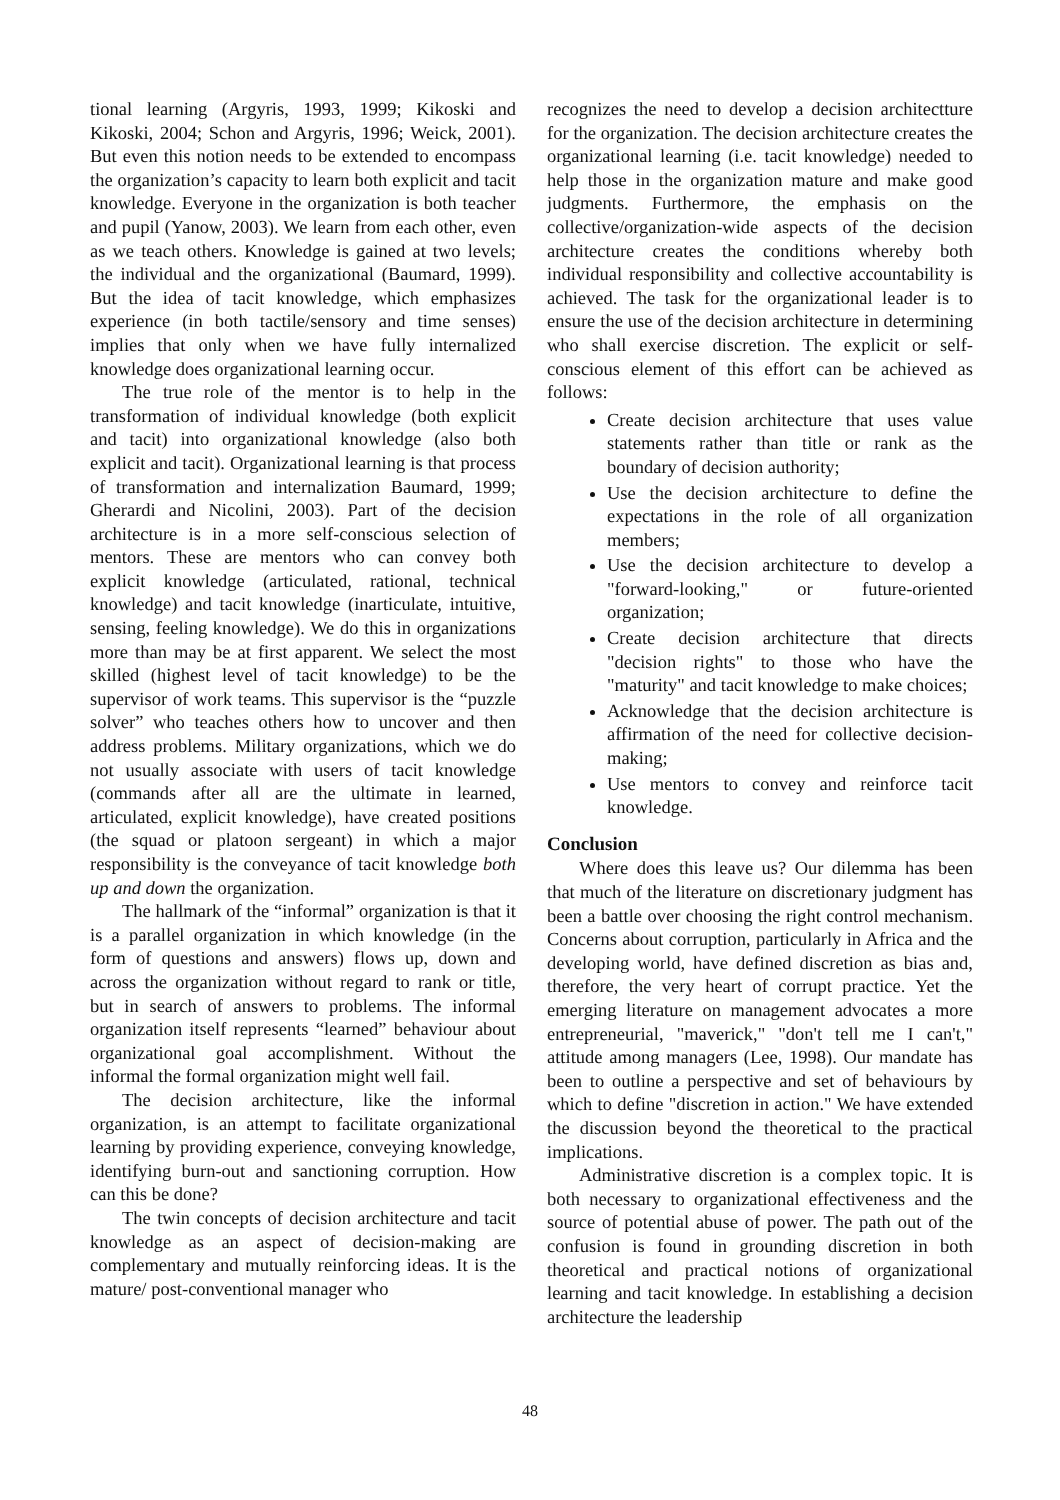tional learning (Argyris, 1993, 1999; Kikoski and Kikoski, 2004; Schon and Argyris, 1996; Weick, 2001). But even this notion needs to be extended to encompass the organization’s capacity to learn both explicit and tacit knowledge. Everyone in the organization is both teacher and pupil (Yanow, 2003). We learn from each other, even as we teach others. Knowledge is gained at two levels; the individual and the organizational (Baumard, 1999). But the idea of tacit knowledge, which emphasizes experience (in both tactile/sensory and time senses) implies that only when we have fully internalized knowledge does organizational learning occur.
The true role of the mentor is to help in the transformation of individual knowledge (both explicit and tacit) into organizational knowledge (also both explicit and tacit). Organizational learning is that process of transformation and internalization Baumard, 1999; Gherardi and Nicolini, 2003). Part of the decision architecture is in a more self-conscious selection of mentors. These are mentors who can convey both explicit knowledge (articulated, rational, technical knowledge) and tacit knowledge (inarticulate, intuitive, sensing, feeling knowledge). We do this in organizations more than may be at first apparent. We select the most skilled (highest level of tacit knowledge) to be the supervisor of work teams. This supervisor is the “puzzle solver” who teaches others how to uncover and then address problems. Military organizations, which we do not usually associate with users of tacit knowledge (commands after all are the ultimate in learned, articulated, explicit knowledge), have created positions (the squad or platoon sergeant) in which a major responsibility is the conveyance of tacit knowledge both up and down the organization.
The hallmark of the “informal” organization is that it is a parallel organization in which knowledge (in the form of questions and answers) flows up, down and across the organization without regard to rank or title, but in search of answers to problems. The informal organization itself represents “learned” behaviour about organizational goal accomplishment. Without the informal the formal organization might well fail.
The decision architecture, like the informal organization, is an attempt to facilitate organizational learning by providing experience, conveying knowledge, identifying burn-out and sanctioning corruption. How can this be done?
The twin concepts of decision architecture and tacit knowledge as an aspect of decision-making are complementary and mutually reinforcing ideas. It is the mature/ post-conventional manager who
recognizes the need to develop a decision architectture for the organization. The decision architecture creates the organizational learning (i.e. tacit knowledge) needed to help those in the organization mature and make good judgments. Furthermore, the emphasis on the collective/organization-wide aspects of the decision architecture creates the conditions whereby both individual responsibility and collective accountability is achieved. The task for the organizational leader is to ensure the use of the decision architecture in determining who shall exercise discretion. The explicit or self-conscious element of this effort can be achieved as follows:
Create decision architecture that uses value statements rather than title or rank as the boundary of decision authority;
Use the decision architecture to define the expectations in the role of all organization members;
Use the decision architecture to develop a "forward-looking," or future-oriented organization;
Create decision architecture that directs "decision rights" to those who have the "maturity" and tacit knowledge to make choices;
Acknowledge that the decision architecture is affirmation of the need for collective decision-making;
Use mentors to convey and reinforce tacit knowledge.
Conclusion
Where does this leave us? Our dilemma has been that much of the literature on discretionary judgment has been a battle over choosing the right control mechanism. Concerns about corruption, particularly in Africa and the developing world, have defined discretion as bias and, therefore, the very heart of corrupt practice. Yet the emerging literature on management advocates a more entrepreneurial, "maverick," "don't tell me I can't," attitude among managers (Lee, 1998). Our mandate has been to outline a perspective and set of behaviours by which to define "discretion in action." We have extended the discussion beyond the theoretical to the practical implications.
Administrative discretion is a complex topic. It is both necessary to organizational effectiveness and the source of potential abuse of power. The path out of the confusion is found in grounding discretion in both theoretical and practical notions of organizational learning and tacit knowledge. In establishing a decision architecture the leadership
48